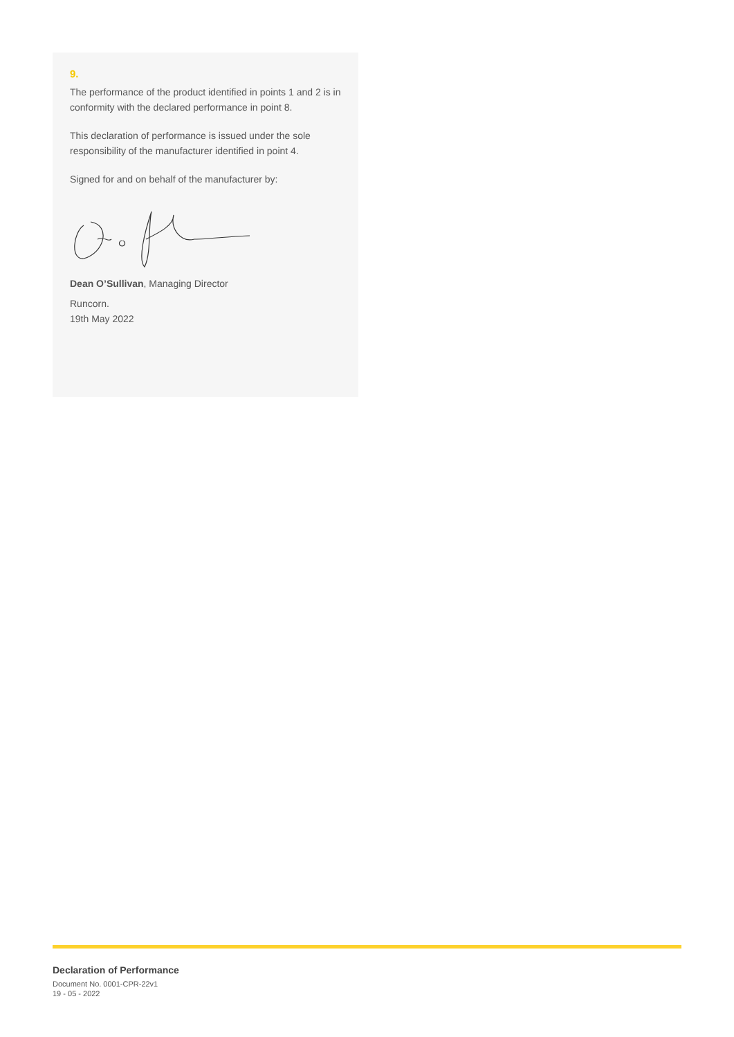9.
The performance of the product identified in points 1 and 2 is in conformity with the declared performance in point 8.
This declaration of performance is issued under the sole responsibility of the manufacturer identified in point 4.
Signed for and on behalf of the manufacturer by:
Dean O’Sullivan, Managing Director
Runcorn.
19th May 2022
Declaration of Performance
Document No. 0001-CPR-22v1
19 - 05 - 2022